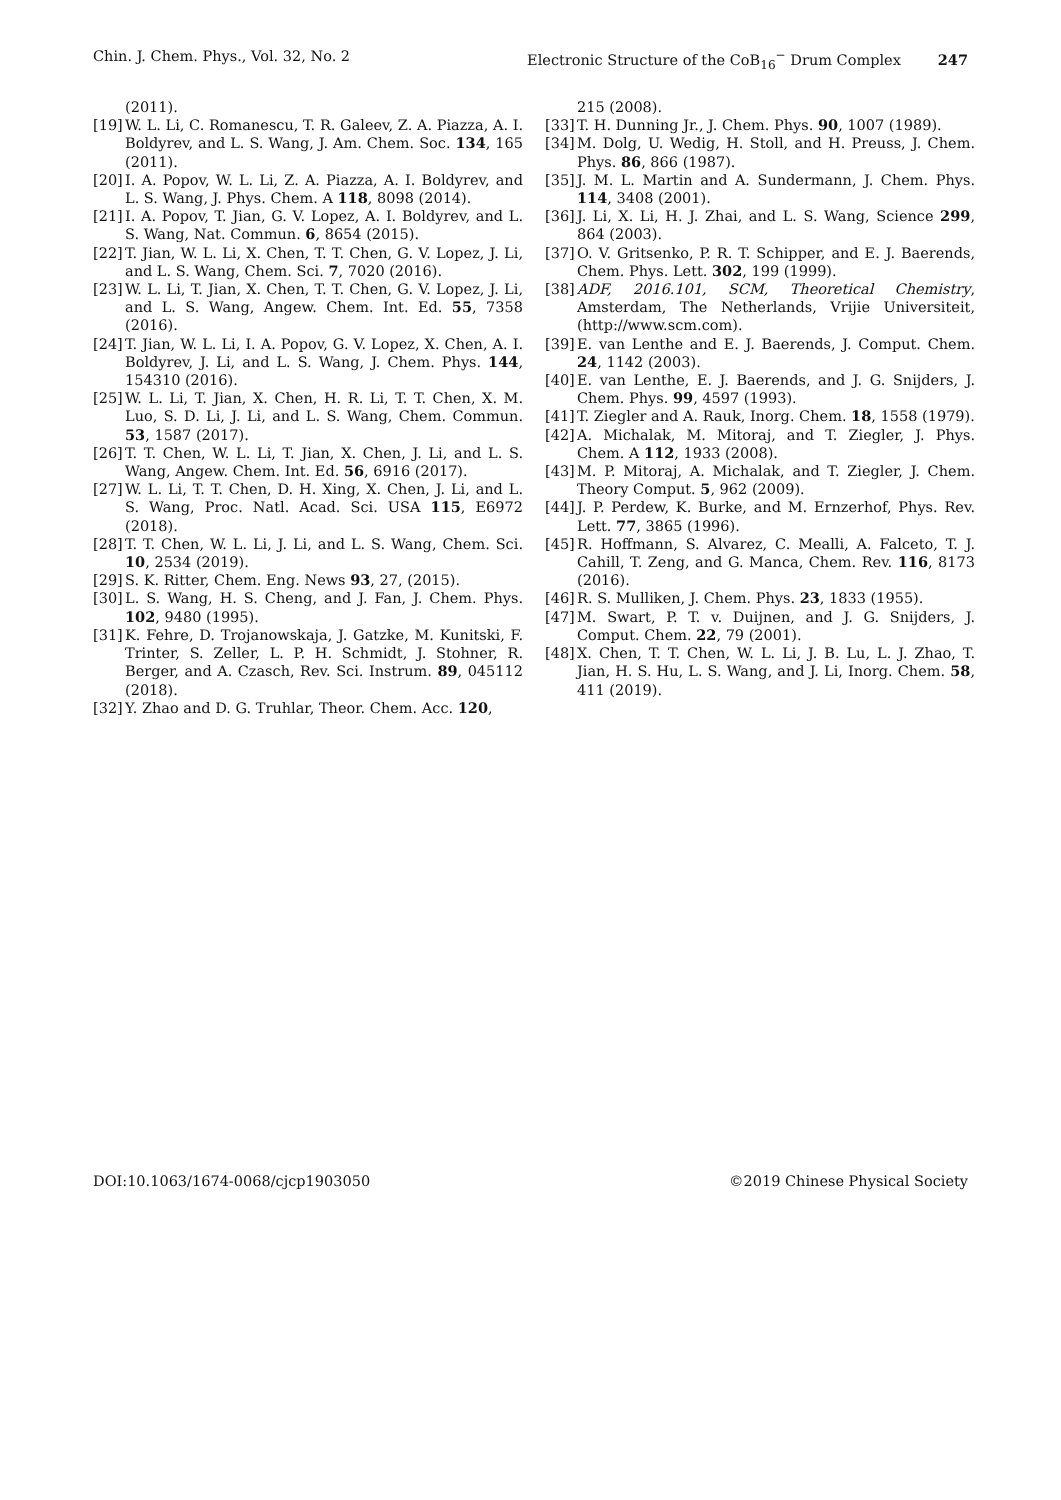Chin. J. Chem. Phys., Vol. 32, No. 2 Electronic Structure of the CoB<sub>16</sub><sup>−</sup> Drum Complex 247
(2011).
[19] W. L. Li, C. Romanescu, T. R. Galeev, Z. A. Piazza, A. I. Boldyrev, and L. S. Wang, J. Am. Chem. Soc. 134, 165 (2011).
[20] I. A. Popov, W. L. Li, Z. A. Piazza, A. I. Boldyrev, and L. S. Wang, J. Phys. Chem. A 118, 8098 (2014).
[21] I. A. Popov, T. Jian, G. V. Lopez, A. I. Boldyrev, and L. S. Wang, Nat. Commun. 6, 8654 (2015).
[22] T. Jian, W. L. Li, X. Chen, T. T. Chen, G. V. Lopez, J. Li, and L. S. Wang, Chem. Sci. 7, 7020 (2016).
[23] W. L. Li, T. Jian, X. Chen, T. T. Chen, G. V. Lopez, J. Li, and L. S. Wang, Angew. Chem. Int. Ed. 55, 7358 (2016).
[24] T. Jian, W. L. Li, I. A. Popov, G. V. Lopez, X. Chen, A. I. Boldyrev, J. Li, and L. S. Wang, J. Chem. Phys. 144, 154310 (2016).
[25] W. L. Li, T. Jian, X. Chen, H. R. Li, T. T. Chen, X. M. Luo, S. D. Li, J. Li, and L. S. Wang, Chem. Commun. 53, 1587 (2017).
[26] T. T. Chen, W. L. Li, T. Jian, X. Chen, J. Li, and L. S. Wang, Angew. Chem. Int. Ed. 56, 6916 (2017).
[27] W. L. Li, T. T. Chen, D. H. Xing, X. Chen, J. Li, and L. S. Wang, Proc. Natl. Acad. Sci. USA 115, E6972 (2018).
[28] T. T. Chen, W. L. Li, J. Li, and L. S. Wang, Chem. Sci. 10, 2534 (2019).
[29] S. K. Ritter, Chem. Eng. News 93, 27, (2015).
[30] L. S. Wang, H. S. Cheng, and J. Fan, J. Chem. Phys. 102, 9480 (1995).
[31] K. Fehre, D. Trojanowskaja, J. Gatzke, M. Kunitski, F. Trinter, S. Zeller, L. P. H. Schmidt, J. Stohner, R. Berger, and A. Czasch, Rev. Sci. Instrum. 89, 045112 (2018).
[32] Y. Zhao and D. G. Truhlar, Theor. Chem. Acc. 120,
215 (2008).
[33] T. H. Dunning Jr., J. Chem. Phys. 90, 1007 (1989).
[34] M. Dolg, U. Wedig, H. Stoll, and H. Preuss, J. Chem. Phys. 86, 866 (1987).
[35] J. M. L. Martin and A. Sundermann, J. Chem. Phys. 114, 3408 (2001).
[36] J. Li, X. Li, H. J. Zhai, and L. S. Wang, Science 299, 864 (2003).
[37] O. V. Gritsenko, P. R. T. Schipper, and E. J. Baerends, Chem. Phys. Lett. 302, 199 (1999).
[38] ADF, 2016.101, SCM, Theoretical Chemistry, Amsterdam, The Netherlands, Vrijie Universiteit, (http://www.scm.com).
[39] E. van Lenthe and E. J. Baerends, J. Comput. Chem. 24, 1142 (2003).
[40] E. van Lenthe, E. J. Baerends, and J. G. Snijders, J. Chem. Phys. 99, 4597 (1993).
[41] T. Ziegler and A. Rauk, Inorg. Chem. 18, 1558 (1979).
[42] A. Michalak, M. Mitoraj, and T. Ziegler, J. Phys. Chem. A 112, 1933 (2008).
[43] M. P. Mitoraj, A. Michalak, and T. Ziegler, J. Chem. Theory Comput. 5, 962 (2009).
[44] J. P. Perdew, K. Burke, and M. Ernzerhof, Phys. Rev. Lett. 77, 3865 (1996).
[45] R. Hoffmann, S. Alvarez, C. Mealli, A. Falceto, T. J. Cahill, T. Zeng, and G. Manca, Chem. Rev. 116, 8173 (2016).
[46] R. S. Mulliken, J. Chem. Phys. 23, 1833 (1955).
[47] M. Swart, P. T. v. Duijnen, and J. G. Snijders, J. Comput. Chem. 22, 79 (2001).
[48] X. Chen, T. T. Chen, W. L. Li, J. B. Lu, L. J. Zhao, T. Jian, H. S. Hu, L. S. Wang, and J. Li, Inorg. Chem. 58, 411 (2019).
DOI:10.1063/1674-0068/cjcp1903050 ©2019 Chinese Physical Society